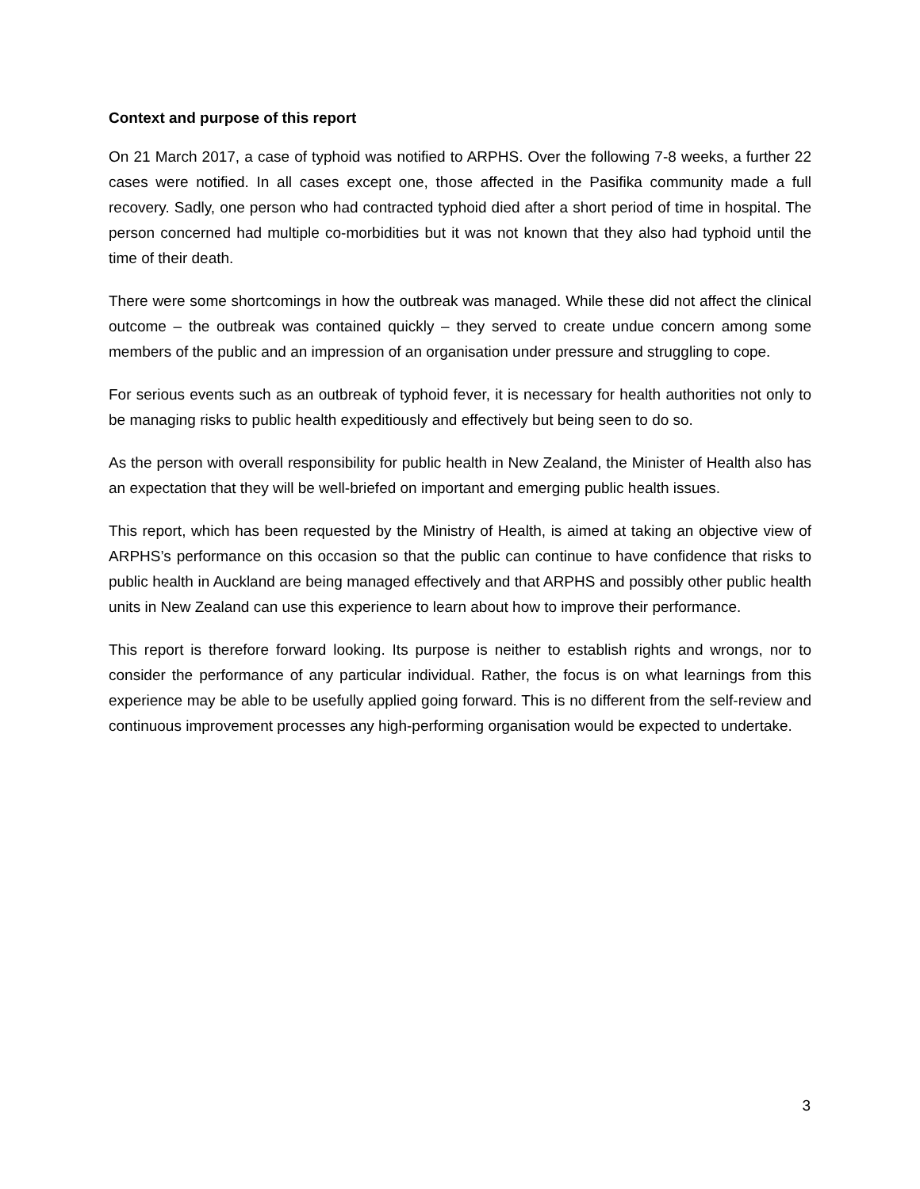Context and purpose of this report
On 21 March 2017, a case of typhoid was notified to ARPHS. Over the following 7-8 weeks, a further 22 cases were notified. In all cases except one, those affected in the Pasifika community made a full recovery. Sadly, one person who had contracted typhoid died after a short period of time in hospital. The person concerned had multiple co-morbidities but it was not known that they also had typhoid until the time of their death.
There were some shortcomings in how the outbreak was managed. While these did not affect the clinical outcome – the outbreak was contained quickly – they served to create undue concern among some members of the public and an impression of an organisation under pressure and struggling to cope.
For serious events such as an outbreak of typhoid fever, it is necessary for health authorities not only to be managing risks to public health expeditiously and effectively but being seen to do so.
As the person with overall responsibility for public health in New Zealand, the Minister of Health also has an expectation that they will be well-briefed on important and emerging public health issues.
This report, which has been requested by the Ministry of Health, is aimed at taking an objective view of ARPHS’s performance on this occasion so that the public can continue to have confidence that risks to public health in Auckland are being managed effectively and that ARPHS and possibly other public health units in New Zealand can use this experience to learn about how to improve their performance.
This report is therefore forward looking. Its purpose is neither to establish rights and wrongs, nor to consider the performance of any particular individual. Rather, the focus is on what learnings from this experience may be able to be usefully applied going forward. This is no different from the self-review and continuous improvement processes any high-performing organisation would be expected to undertake.
3